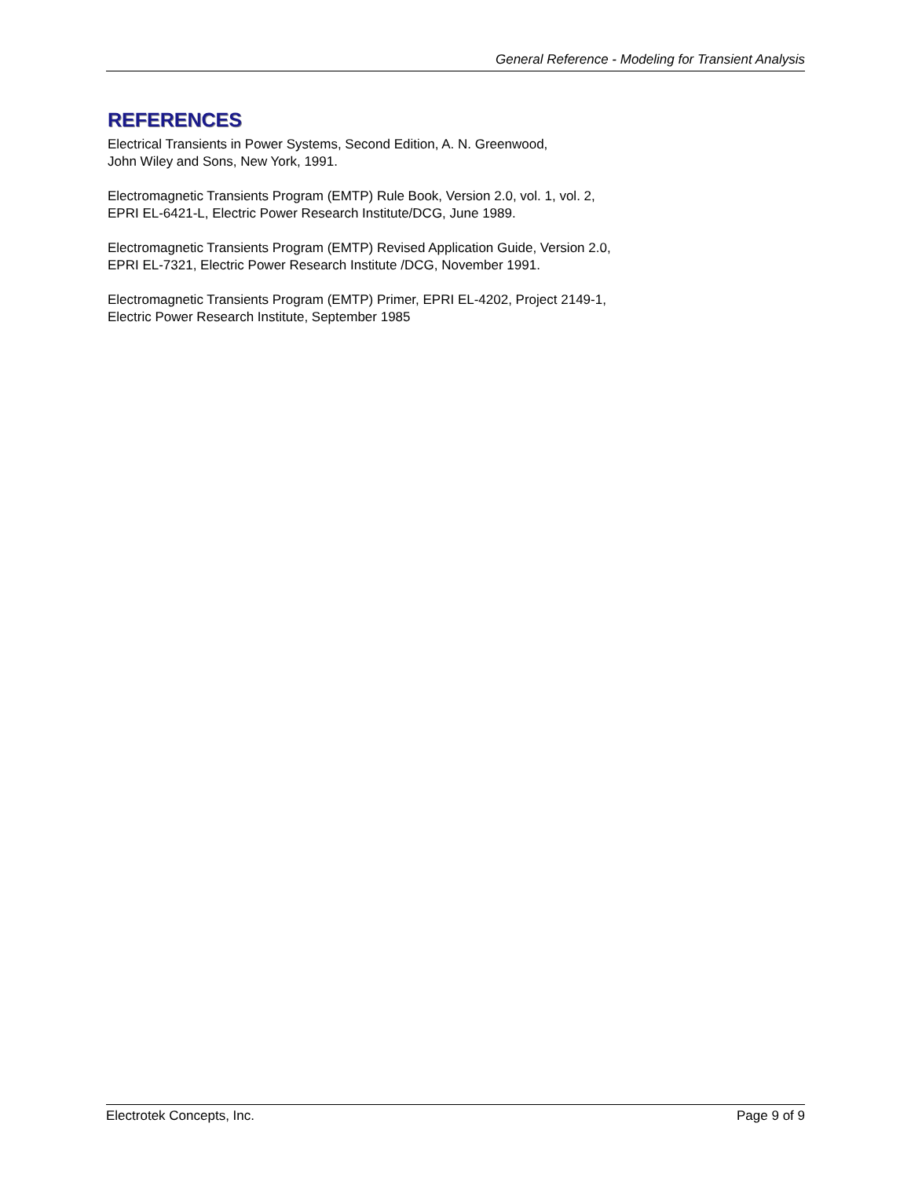General Reference - Modeling for Transient Analysis
REFERENCES
Electrical Transients in Power Systems, Second Edition, A. N. Greenwood,
John Wiley and Sons, New York, 1991.
Electromagnetic Transients Program (EMTP) Rule Book, Version 2.0, vol. 1, vol. 2,
EPRI EL-6421-L, Electric Power Research Institute/DCG, June 1989.
Electromagnetic Transients Program (EMTP) Revised Application Guide, Version 2.0,
EPRI EL-7321, Electric Power Research Institute /DCG, November 1991.
Electromagnetic Transients Program (EMTP) Primer, EPRI EL-4202, Project 2149-1,
Electric Power Research Institute, September 1985
Electrotek Concepts, Inc. Page 9 of 9